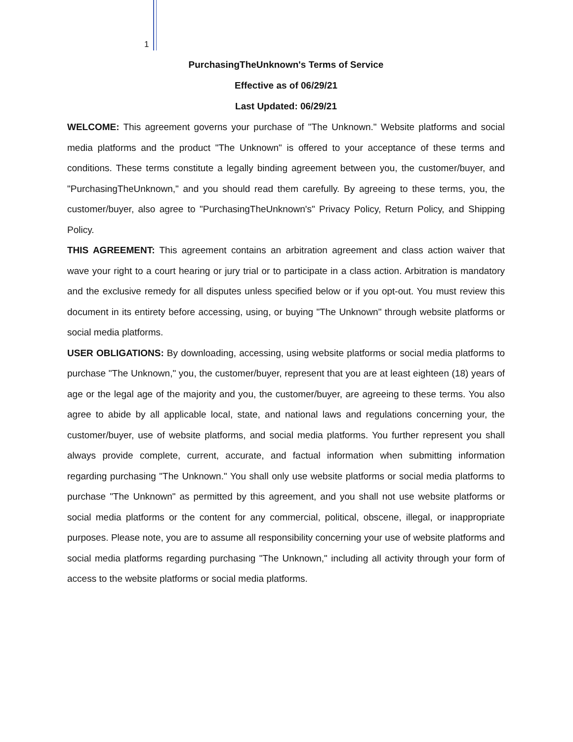1
PurchasingTheUnknown's Terms of Service
Effective as of 06/29/21
Last Updated: 06/29/21
WELCOME: This agreement governs your purchase of "The Unknown." Website platforms and social media platforms and the product "The Unknown" is offered to your acceptance of these terms and conditions. These terms constitute a legally binding agreement between you, the customer/buyer, and "PurchasingTheUnknown," and you should read them carefully. By agreeing to these terms, you, the customer/buyer, also agree to "PurchasingTheUnknown's" Privacy Policy, Return Policy, and Shipping Policy.
THIS AGREEMENT: This agreement contains an arbitration agreement and class action waiver that wave your right to a court hearing or jury trial or to participate in a class action. Arbitration is mandatory and the exclusive remedy for all disputes unless specified below or if you opt-out. You must review this document in its entirety before accessing, using, or buying "The Unknown" through website platforms or social media platforms.
USER OBLIGATIONS: By downloading, accessing, using website platforms or social media platforms to purchase "The Unknown," you, the customer/buyer, represent that you are at least eighteen (18) years of age or the legal age of the majority and you, the customer/buyer, are agreeing to these terms. You also agree to abide by all applicable local, state, and national laws and regulations concerning your, the customer/buyer, use of website platforms, and social media platforms. You further represent you shall always provide complete, current, accurate, and factual information when submitting information regarding purchasing "The Unknown." You shall only use website platforms or social media platforms to purchase "The Unknown" as permitted by this agreement, and you shall not use website platforms or social media platforms or the content for any commercial, political, obscene, illegal, or inappropriate purposes. Please note, you are to assume all responsibility concerning your use of website platforms and social media platforms regarding purchasing "The Unknown," including all activity through your form of access to the website platforms or social media platforms.